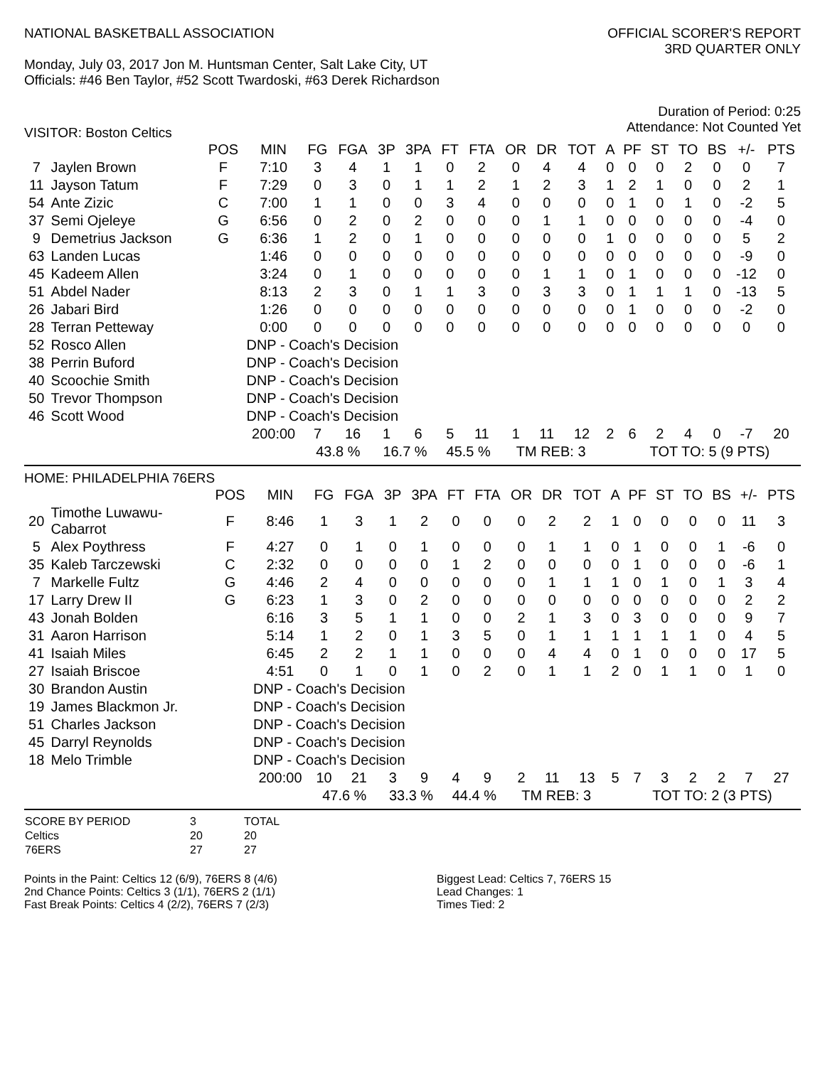NATIONAL BASKETBALL ASSOCIATION
Monday, July 03, 2017 Jon M. Huntsman Center, Salt Lake City, UT
Officials: #46 Ben Taylor, #52 Scott Twardoski, #63 Derek Richardson
OFFICIAL SCORER'S REPORT
3RD QUARTER ONLY
Duration of Period: 0:25
Attendance: Not Counted Yet
VISITOR: Boston Celtics
| | | POS | MIN | FG | FGA | 3P | 3PA | FT | FTA | OR | DR | TOT | A | PF | ST | TO | BS | +/- | PTS |
| --- | --- | --- | --- | --- | --- | --- | --- | --- | --- | --- | --- | --- | --- | --- | --- | --- | --- | --- | --- |
| 7 | Jaylen Brown | F | 7:10 | 3 | 4 | 1 | 1 | 0 | 2 | 0 | 4 | 4 | 0 | 0 | 0 | 2 | 0 | 0 | 7 |
| 11 | Jayson Tatum | F | 7:29 | 0 | 3 | 0 | 1 | 1 | 2 | 1 | 2 | 3 | 1 | 2 | 1 | 0 | 0 | 2 | 1 |
| 54 | Ante Zizic | C | 7:00 | 1 | 1 | 0 | 0 | 3 | 4 | 0 | 0 | 0 | 0 | 1 | 0 | 1 | 0 | -2 | 5 |
| 37 | Semi Ojeleye | G | 6:56 | 0 | 2 | 0 | 2 | 0 | 0 | 0 | 1 | 1 | 0 | 0 | 0 | 0 | 0 | -4 | 0 |
| 9 | Demetrius Jackson | G | 6:36 | 1 | 2 | 0 | 1 | 0 | 0 | 0 | 0 | 0 | 1 | 0 | 0 | 0 | 0 | 5 | 2 |
| 63 | Landen Lucas | | 1:46 | 0 | 0 | 0 | 0 | 0 | 0 | 0 | 0 | 0 | 0 | 0 | 0 | 0 | 0 | -9 | 0 |
| 45 | Kadeem Allen | | 3:24 | 0 | 1 | 0 | 0 | 0 | 0 | 0 | 1 | 1 | 0 | 1 | 0 | 0 | 0 | -12 | 0 |
| 51 | Abdel Nader | | 8:13 | 2 | 3 | 0 | 1 | 1 | 3 | 0 | 3 | 3 | 0 | 1 | 1 | 1 | 0 | -13 | 5 |
| 26 | Jabari Bird | | 1:26 | 0 | 0 | 0 | 0 | 0 | 0 | 0 | 0 | 0 | 0 | 1 | 0 | 0 | 0 | -2 | 0 |
| 28 | Terran Petteway | | 0:00 | 0 | 0 | 0 | 0 | 0 | 0 | 0 | 0 | 0 | 0 | 0 | 0 | 0 | 0 | 0 | 0 |
| 52 | Rosco Allen | | DNP - Coach's Decision | | | | | | | | | | | | | | | | |
| 38 | Perrin Buford | | DNP - Coach's Decision | | | | | | | | | | | | | | | | |
| 40 | Scoochie Smith | | DNP - Coach's Decision | | | | | | | | | | | | | | | | |
| 50 | Trevor Thompson | | DNP - Coach's Decision | | | | | | | | | | | | | | | | |
| 46 | Scott Wood | | DNP - Coach's Decision | | | | | | | | | | | | | | | | |
| | | | 200:00 | 7 | 16 | 1 | 6 | 5 | 11 | 1 | 11 | 12 | 2 | 6 | 2 | 4 | 0 | -7 | 20 |
| | | | | 43.8 % | | 16.7 % | | 45.5 % | | TM REB: 3 | | | | TOT TO: 5 (9 PTS) | | | | | |
HOME: PHILADELPHIA 76ERS
| | | POS | MIN | FG | FGA | 3P | 3PA | FT | FTA | OR | DR | TOT | A | PF | ST | TO | BS | +/- | PTS |
| --- | --- | --- | --- | --- | --- | --- | --- | --- | --- | --- | --- | --- | --- | --- | --- | --- | --- | --- | --- |
| 20 | Timothe Luwawu- Cabarrot | F | 8:46 | 1 | 3 | 1 | 2 | 0 | 0 | 0 | 2 | 2 | 1 | 0 | 0 | 0 | 0 | 11 | 3 |
| 5 | Alex Poythress | F | 4:27 | 0 | 1 | 0 | 1 | 0 | 0 | 0 | 1 | 1 | 0 | 1 | 0 | 0 | 1 | -6 | 0 |
| 35 | Kaleb Tarczewski | C | 2:32 | 0 | 0 | 0 | 0 | 1 | 2 | 0 | 0 | 0 | 0 | 1 | 0 | 0 | 0 | -6 | 1 |
| 7 | Markelle Fultz | G | 4:46 | 2 | 4 | 0 | 0 | 0 | 0 | 0 | 1 | 1 | 1 | 0 | 1 | 0 | 1 | 3 | 4 |
| 17 | Larry Drew II | G | 6:23 | 1 | 3 | 0 | 2 | 0 | 0 | 0 | 0 | 0 | 0 | 0 | 0 | 0 | 0 | 2 | 2 |
| 43 | Jonah Bolden | | 6:16 | 3 | 5 | 1 | 1 | 0 | 0 | 2 | 1 | 3 | 0 | 3 | 0 | 0 | 0 | 9 | 7 |
| 31 | Aaron Harrison | | 5:14 | 1 | 2 | 0 | 1 | 3 | 5 | 0 | 1 | 1 | 1 | 1 | 1 | 1 | 0 | 4 | 5 |
| 41 | Isaiah Miles | | 6:45 | 2 | 2 | 1 | 1 | 0 | 0 | 0 | 4 | 4 | 0 | 1 | 0 | 0 | 0 | 17 | 5 |
| 27 | Isaiah Briscoe | | 4:51 | 0 | 1 | 0 | 1 | 0 | 2 | 0 | 1 | 1 | 2 | 0 | 1 | 1 | 0 | 1 | 0 |
| 30 | Brandon Austin | | DNP - Coach's Decision | | | | | | | | | | | | | | | | |
| 19 | James Blackmon Jr. | | DNP - Coach's Decision | | | | | | | | | | | | | | | | |
| 51 | Charles Jackson | | DNP - Coach's Decision | | | | | | | | | | | | | | | | |
| 45 | Darryl Reynolds | | DNP - Coach's Decision | | | | | | | | | | | | | | | | |
| 18 | Melo Trimble | | DNP - Coach's Decision | | | | | | | | | | | | | | | | |
| | | | 200:00 | 10 | 21 | 3 | 9 | 4 | 9 | 2 | 11 | 13 | 5 | 7 | 3 | 2 | 2 | 7 | 27 |
| | | | | 47.6 % | | 33.3 % | | 44.4 % | | TM REB: 3 | | | | TOT TO: 2 (3 PTS) | | | | | |
| SCORE BY PERIOD | 3 | TOTAL |
| Celtics | 20 | 20 |
| 76ERS | 27 | 27 |
Points in the Paint: Celtics 12 (6/9), 76ERS 8 (4/6)
2nd Chance Points: Celtics 3 (1/1), 76ERS 2 (1/1)
Fast Break Points: Celtics 4 (2/2), 76ERS 7 (2/3)
Biggest Lead: Celtics 7, 76ERS 15
Lead Changes: 1
Times Tied: 2